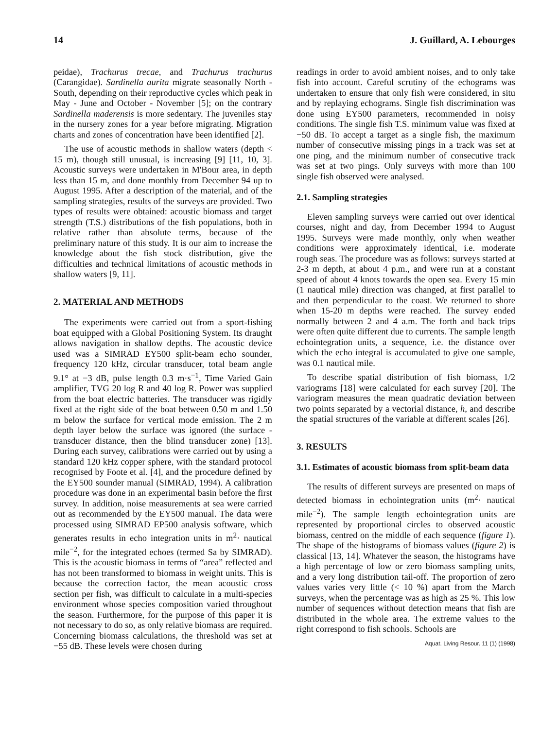14 J. Guillard, A. Lebourges
peidae), Trachurus trecae, and Trachurus trachurus (Carangidae). Sardinella aurita migrate seasonally North - South, depending on their reproductive cycles which peak in May - June and October - November [5]; on the contrary Sardinella maderensis is more sedentary. The juveniles stay in the nursery zones for a year before migrating. Migration charts and zones of concentration have been identified [2].
The use of acoustic methods in shallow waters (depth < 15 m), though still unusual, is increasing [9] [11, 10, 3]. Acoustic surveys were undertaken in M'Bour area, in depth less than 15 m, and done monthly from December 94 up to August 1995. After a description of the material, and of the sampling strategies, results of the surveys are provided. Two types of results were obtained: acoustic biomass and target strength (T.S.) distributions of the fish populations, both in relative rather than absolute terms, because of the preliminary nature of this study. It is our aim to increase the knowledge about the fish stock distribution, give the difficulties and technical limitations of acoustic methods in shallow waters [9, 11].
2. MATERIAL AND METHODS
The experiments were carried out from a sport-fishing boat equipped with a Global Positioning System. Its draught allows navigation in shallow depths. The acoustic device used was a SIMRAD EY500 split-beam echo sounder, frequency 120 kHz, circular transducer, total beam angle 9.1° at −3 dB, pulse length 0.3 m·s<sup>−1</sup>, Time Varied Gain amplifier, TVG 20 log R and 40 log R. Power was supplied from the boat electric batteries. The transducer was rigidly fixed at the right side of the boat between 0.50 m and 1.50 m below the surface for vertical mode emission. The 2 m depth layer below the surface was ignored (the surface - transducer distance, then the blind transducer zone) [13]. During each survey, calibrations were carried out by using a standard 120 kHz copper sphere, with the standard protocol recognised by Foote et al. [4], and the procedure defined by the EY500 sounder manual (SIMRAD, 1994). A calibration procedure was done in an experimental basin before the first survey. In addition, noise measurements at sea were carried out as recommended by the EY500 manual. The data were processed using SIMRAD EP500 analysis software, which generates results in echo integration units in m<sup>2</sup>· nautical mile<sup>−2</sup>, for the integrated echoes (termed Sa by SIMRAD). This is the acoustic biomass in terms of “area” reflected and has not been transformed to biomass in weight units. This is because the correction factor, the mean acoustic cross section per fish, was difficult to calculate in a multi-species environment whose species composition varied throughout the season. Furthermore, for the purpose of this paper it is not necessary to do so, as only relative biomass are required. Concerning biomass calculations, the threshold was set at −55 dB. These levels were chosen during
readings in order to avoid ambient noises, and to only take fish into account. Careful scrutiny of the echograms was undertaken to ensure that only fish were considered, in situ and by replaying echograms. Single fish discrimination was done using EY500 parameters, recommended in noisy conditions. The single fish T.S. minimum value was fixed at −50 dB. To accept a target as a single fish, the maximum number of consecutive missing pings in a track was set at one ping, and the minimum number of consecutive track was set at two pings. Only surveys with more than 100 single fish observed were analysed.
2.1. Sampling strategies
Eleven sampling surveys were carried out over identical courses, night and day, from December 1994 to August 1995. Surveys were made monthly, only when weather conditions were approximately identical, i.e. moderate rough seas. The procedure was as follows: surveys started at 2-3 m depth, at about 4 p.m., and were run at a constant speed of about 4 knots towards the open sea. Every 15 min (1 nautical mile) direction was changed, at first parallel to and then perpendicular to the coast. We returned to shore when 15-20 m depths were reached. The survey ended normally between 2 and 4 a.m. The forth and back trips were often quite different due to currents. The sample length echointegration units, a sequence, i.e. the distance over which the echo integral is accumulated to give one sample, was 0.1 nautical mile.
To describe spatial distribution of fish biomass, 1/2 variograms [18] were calculated for each survey [20]. The variogram measures the mean quadratic deviation between two points separated by a vectorial distance, h, and describe the spatial structures of the variable at different scales [26].
3. RESULTS
3.1. Estimates of acoustic biomass from split-beam data
The results of different surveys are presented on maps of detected biomass in echointegration units (m<sup>2</sup>· nautical mile<sup>−2</sup>). The sample length echointegration units are represented by proportional circles to observed acoustic biomass, centred on the middle of each sequence (figure 1). The shape of the histograms of biomass values (figure 2) is classical [13, 14]. Whatever the season, the histograms have a high percentage of low or zero biomass sampling units, and a very long distribution tail-off. The proportion of zero values varies very little (< 10 %) apart from the March surveys, when the percentage was as high as 25 %. This low number of sequences without detection means that fish are distributed in the whole area. The extreme values to the right correspond to fish schools. Schools are
Aquat. Living Resour. 11 (1) (1998)